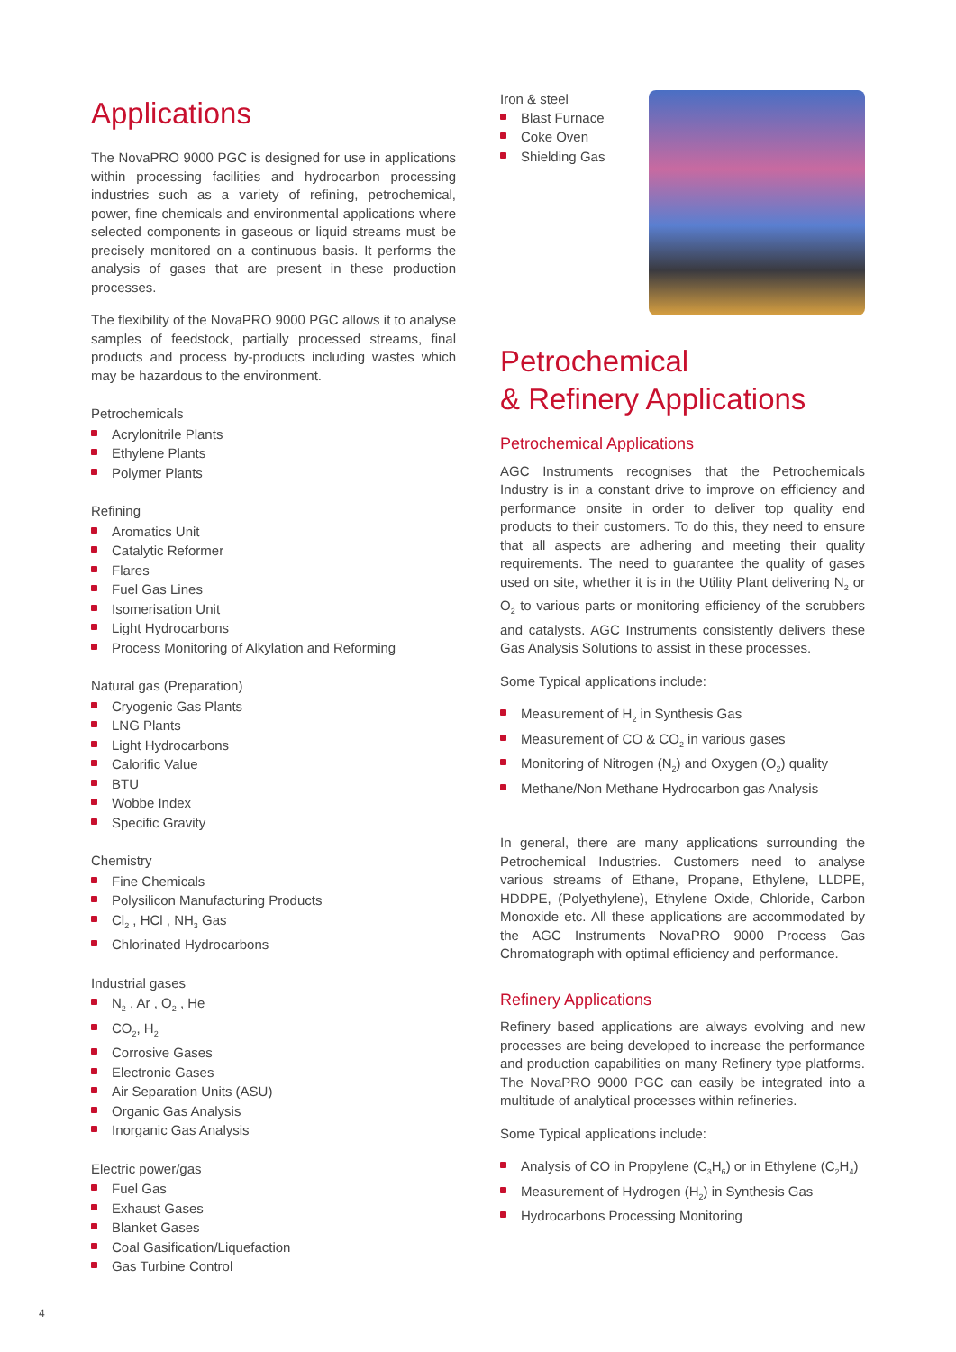Applications
The NovaPRO 9000 PGC is designed for use in applications within processing facilities and hydrocarbon processing industries such as a variety of refining, petrochemical, power, fine chemicals and environmental applications where selected components in gaseous or liquid streams must be precisely monitored on a continuous basis. It performs the analysis of gases that are present in these production processes.
The flexibility of the NovaPRO 9000 PGC allows it to analyse samples of feedstock, partially processed streams, final products and process by-products including wastes which may be hazardous to the environment.
Petrochemicals
Acrylonitrile Plants
Ethylene Plants
Polymer Plants
Refining
Aromatics Unit
Catalytic Reformer
Flares
Fuel Gas Lines
Isomerisation Unit
Light Hydrocarbons
Process Monitoring of Alkylation and Reforming
Natural gas (Preparation)
Cryogenic Gas Plants
LNG Plants
Light Hydrocarbons
Calorific Value
BTU
Wobbe Index
Specific Gravity
Chemistry
Fine Chemicals
Polysilicon Manufacturing Products
Cl<sub>2</sub> , HCl , NH<sub>3</sub> Gas
Chlorinated Hydrocarbons
Industrial gases
N<sub>2</sub> , Ar , O<sub>2</sub> , He
CO<sub>2</sub>, H<sub>2</sub>
Corrosive Gases
Electronic Gases
Air Separation Units (ASU)
Organic Gas Analysis
Inorganic Gas Analysis
Electric power/gas
Fuel Gas
Exhaust Gases
Blanket Gases
Coal Gasification/Liquefaction
Gas Turbine Control
Iron & steel
Blast Furnace
Coke Oven
Shielding Gas
Petrochemical
& Refinery Applications
Petrochemical Applications
AGC Instruments recognises that the Petrochemicals Industry is in a constant drive to improve on efficiency and performance onsite in order to deliver top quality end products to their customers. To do this, they need to ensure that all aspects are adhering and meeting their quality requirements. The need to guarantee the quality of gases used on site, whether it is in the Utility Plant delivering N<sub>2</sub> or O<sub>2</sub> to various parts or monitoring efficiency of the scrubbers and catalysts. AGC Instruments consistently delivers these Gas Analysis Solutions to assist in these processes.
Some Typical applications include:
Measurement of H<sub>2</sub> in Synthesis Gas
Measurement of CO & CO<sub>2</sub> in various gases
Monitoring of Nitrogen (N<sub>2</sub>) and Oxygen (O<sub>2</sub>) quality
Methane/Non Methane Hydrocarbon gas Analysis
In general, there are many applications surrounding the Petrochemical Industries. Customers need to analyse various streams of Ethane, Propane, Ethylene, LLDPE, HDDPE, (Polyethylene), Ethylene Oxide, Chloride, Carbon Monoxide etc. All these applications are accommodated by the AGC Instruments NovaPRO 9000 Process Gas Chromatograph with optimal efficiency and performance.
Refinery Applications
Refinery based applications are always evolving and new processes are being developed to increase the performance and production capabilities on many Refinery type platforms. The NovaPRO 9000 PGC can easily be integrated into a multitude of analytical processes within refineries.
Some Typical applications include:
Analysis of CO in Propylene (C<sub>3</sub>H<sub>6</sub>) or in Ethylene (C<sub>2</sub>H<sub>4</sub>)
Measurement of Hydrogen (H<sub>2</sub>) in Synthesis Gas
Hydrocarbons Processing Monitoring
4